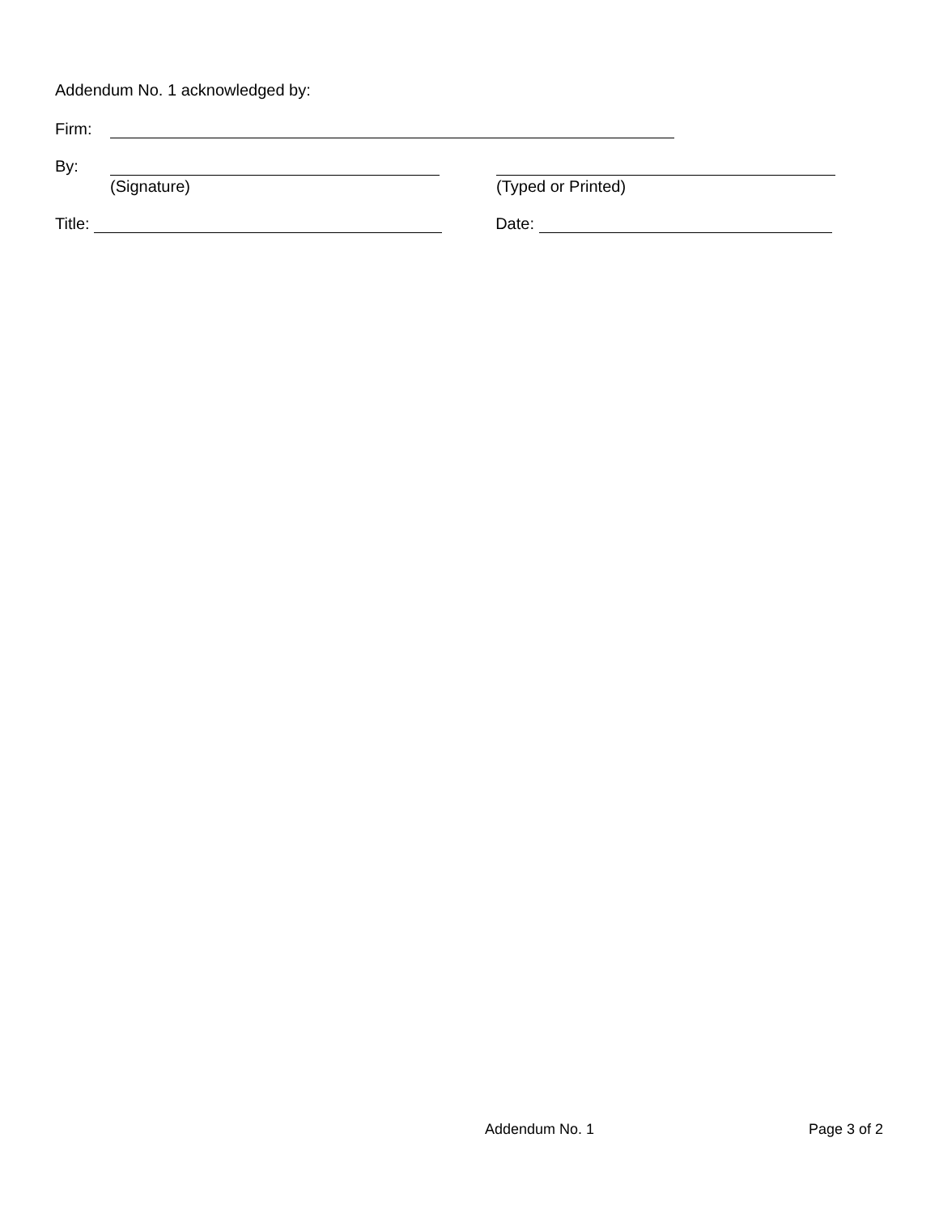Addendum No. 1 acknowledged by:
Firm:
By:
(Signature) (Typed or Printed)
Title: Date:
Addendum No. 1 Page 3 of 2